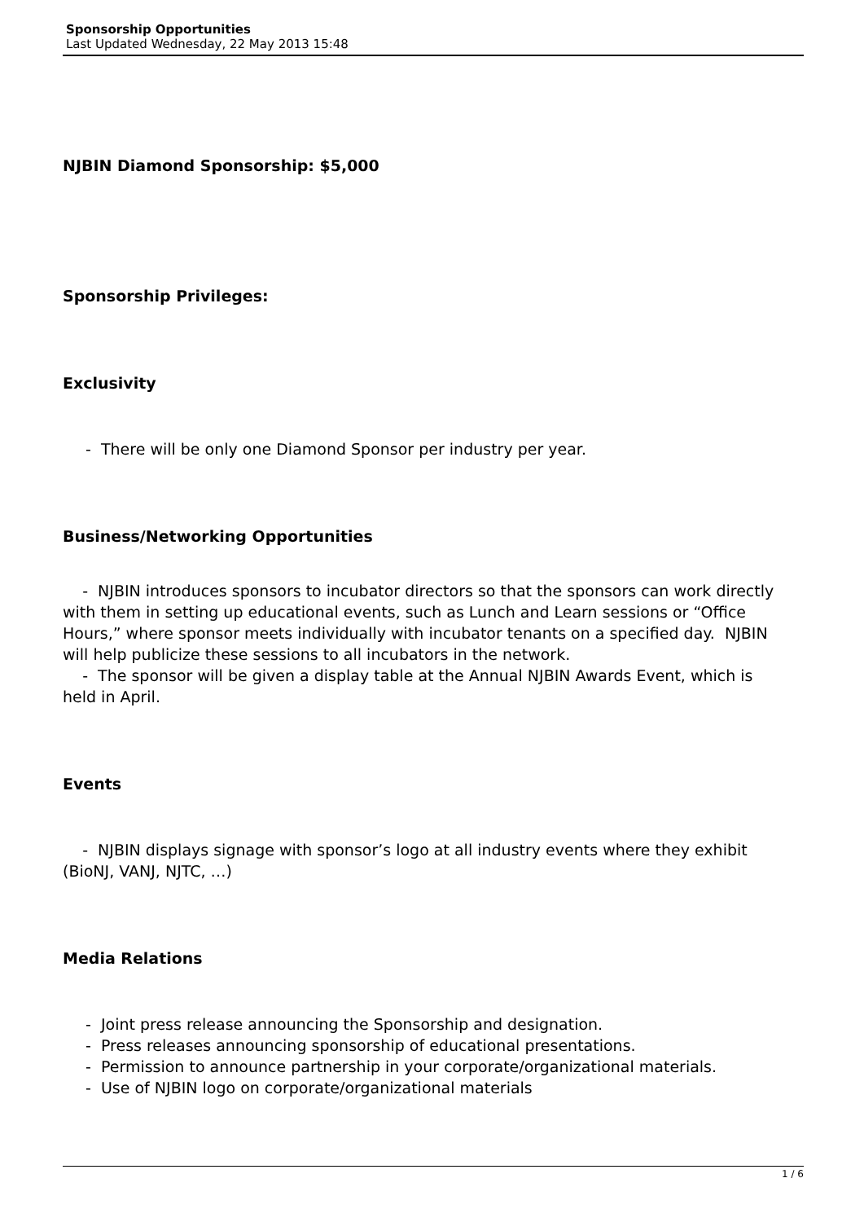Sponsorship Opportunities
Last Updated Wednesday, 22 May 2013 15:48
NJBIN Diamond Sponsorship: $5,000
Sponsorship Privileges:
Exclusivity
- There will be only one Diamond Sponsor per industry per year.
Business/Networking Opportunities
- NJBIN introduces sponsors to incubator directors so that the sponsors can work directly with them in setting up educational events, such as Lunch and Learn sessions or “Office Hours,” where sponsor meets individually with incubator tenants on a specified day. NJBIN will help publicize these sessions to all incubators in the network.
- The sponsor will be given a display table at the Annual NJBIN Awards Event, which is held in April.
Events
- NJBIN displays signage with sponsor’s logo at all industry events where they exhibit (BioNJ, VANJ, NJTC, …)
Media Relations
- Joint press release announcing the Sponsorship and designation.
- Press releases announcing sponsorship of educational presentations.
- Permission to announce partnership in your corporate/organizational materials.
- Use of NJBIN logo on corporate/organizational materials
1 / 6